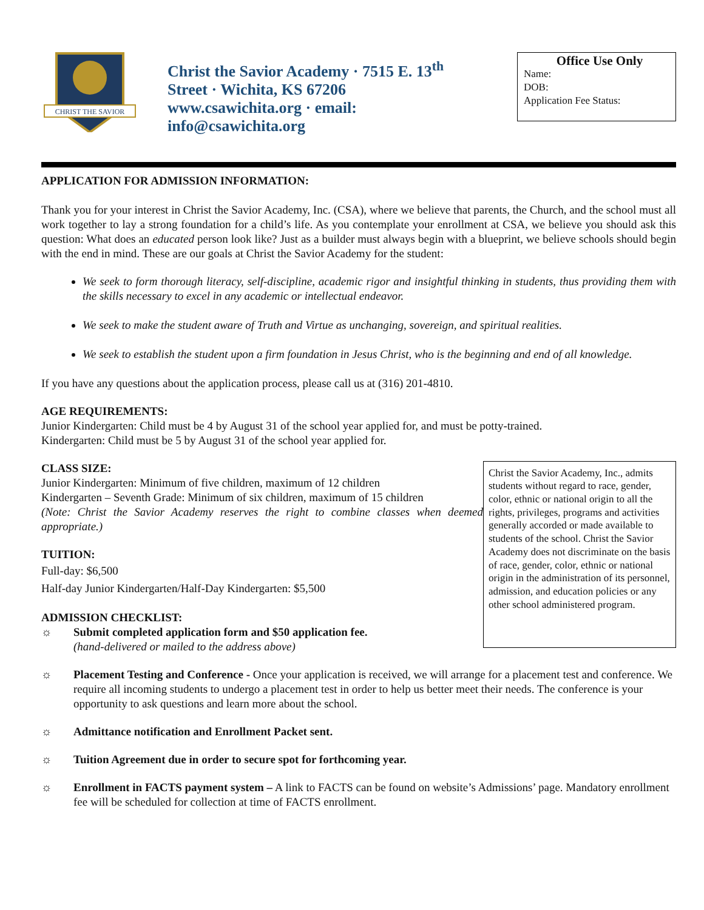CHRIST THE SAVIOR
Christ the Savior Academy · 7515 E. 13<sup>th</sup> Street · Wichita, KS 67206 www.csawichita.org · email: info@csawichita.org
Office Use Only
Name:
DOB:
Application Fee Status:
APPLICATION FOR ADMISSION INFORMATION:
Thank you for your interest in Christ the Savior Academy, Inc. (CSA), where we believe that parents, the Church, and the school must all work together to lay a strong foundation for a child’s life. As you contemplate your enrollment at CSA, we believe you should ask this question: What does an educated person look like? Just as a builder must always begin with a blueprint, we believe schools should begin with the end in mind. These are our goals at Christ the Savior Academy for the student:
We seek to form thorough literacy, self-discipline, academic rigor and insightful thinking in students, thus providing them with the skills necessary to excel in any academic or intellectual endeavor.
We seek to make the student aware of Truth and Virtue as unchanging, sovereign, and spiritual realities.
We seek to establish the student upon a firm foundation in Jesus Christ, who is the beginning and end of all knowledge.
If you have any questions about the application process, please call us at (316) 201-4810.
AGE REQUIREMENTS:
Junior Kindergarten: Child must be 4 by August 31 of the school year applied for, and must be potty-trained.
Kindergarten: Child must be 5 by August 31 of the school year applied for.
CLASS SIZE:
Junior Kindergarten: Minimum of five children, maximum of 12 children
Kindergarten – Seventh Grade: Minimum of six children, maximum of 15 children
(Note: Christ the Savior Academy reserves the right to combine classes when deemed appropriate.)
TUITION:
Full-day: $6,500
Half-day Junior Kindergarten/Half-Day Kindergarten: $5,500
ADMISSION CHECKLIST:
☼ Submit completed application form and $50 application fee.
(hand-delivered or mailed to the address above)
Christ the Savior Academy, Inc., admits students without regard to race, gender, color, ethnic or national origin to all the rights, privileges, programs and activities generally accorded or made available to students of the school. Christ the Savior Academy does not discriminate on the basis of race, gender, color, ethnic or national origin in the administration of its personnel, admission, and education policies or any other school administered program.
☼ Placement Testing and Conference - Once your application is received, we will arrange for a placement test and conference. We require all incoming students to undergo a placement test in order to help us better meet their needs. The conference is your opportunity to ask questions and learn more about the school.
☼ Admittance notification and Enrollment Packet sent.
☼ Tuition Agreement due in order to secure spot for forthcoming year.
☼ Enrollment in FACTS payment system – A link to FACTS can be found on website’s Admissions’ page. Mandatory enrollment fee will be scheduled for collection at time of FACTS enrollment.